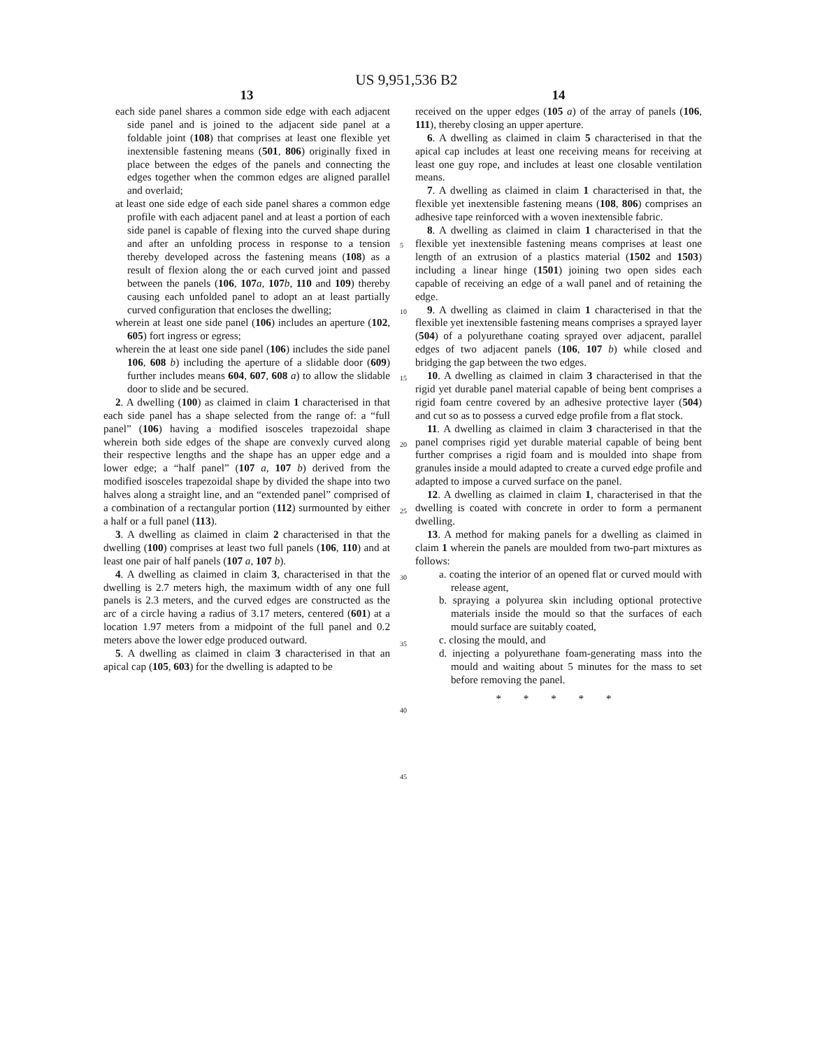US 9,951,536 B2
13
each side panel shares a common side edge with each adjacent side panel and is joined to the adjacent side panel at a foldable joint (108) that comprises at least one flexible yet inextensible fastening means (501, 806) originally fixed in place between the edges of the panels and connecting the edges together when the common edges are aligned parallel and overlaid;
at least one side edge of each side panel shares a common edge profile with each adjacent panel and at least a portion of each side panel is capable of flexing into the curved shape during and after an unfolding process in response to a tension thereby developed across the fastening means (108) as a result of flexion along the or each curved joint and passed between the panels (106, 107 a, 107 b, 110 and 109) thereby causing each unfolded panel to adopt an at least partially curved configuration that encloses the dwelling;
wherein at least one side panel (106) includes an aperture (102, 605) fort ingress or egress;
wherein the at least one side panel (106) includes the side panel 106, 608 b) including the aperture of a slidable door (609) further includes means 604, 607, 608 a) to allow the slidable door to slide and be secured.
2. A dwelling (100) as claimed in claim 1 characterised in that each side panel has a shape selected from the range of: a “full panel” (106) having a modified isosceles trapezoidal shape wherein both side edges of the shape are convexly curved along their respective lengths and the shape has an upper edge and a lower edge; a “half panel” (107 a, 107 b) derived from the modified isosceles trapezoidal shape by divided the shape into two halves along a straight line, and an “extended panel” comprised of a combination of a rectangular portion (112) surmounted by either a half or a full panel (113).
3. A dwelling as claimed in claim 2 characterised in that the dwelling (100) comprises at least two full panels (106, 110) and at least one pair of half panels (107 a, 107 b).
4. A dwelling as claimed in claim 3, characterised in that the dwelling is 2.7 meters high, the maximum width of any one full panels is 2.3 meters, and the curved edges are constructed as the arc of a circle having a radius of 3.17 meters, centered (601) at a location 1.97 meters from a midpoint of the full panel and 0.2 meters above the lower edge produced outward.
5. A dwelling as claimed in claim 3 characterised in that an apical cap (105, 603) for the dwelling is adapted to be
5
10
15
20
25
30
35
40
45
14
received on the upper edges (105 a) of the array of panels (106, 111), thereby closing an upper aperture.
6. A dwelling as claimed in claim 5 characterised in that the apical cap includes at least one receiving means for receiving at least one guy rope, and includes at least one closable ventilation means.
7. A dwelling as claimed in claim 1 characterised in that, the flexible yet inextensible fastening means (108, 806) comprises an adhesive tape reinforced with a woven inextensible fabric.
8. A dwelling as claimed in claim 1 characterised in that the flexible yet inextensible fastening means comprises at least one length of an extrusion of a plastics material (1502 and 1503) including a linear hinge (1501) joining two open sides each capable of receiving an edge of a wall panel and of retaining the edge.
9. A dwelling as claimed in claim 1 characterised in that the flexible yet inextensible fastening means comprises a sprayed layer (504) of a polyurethane coating sprayed over adjacent, parallel edges of two adjacent panels (106, 107 b) while closed and bridging the gap between the two edges.
10. A dwelling as claimed in claim 3 characterised in that the rigid yet durable panel material capable of being bent comprises a rigid foam centre covered by an adhesive protective layer (504) and cut so as to possess a curved edge profile from a flat stock.
11. A dwelling as claimed in claim 3 characterised in that the panel comprises rigid yet durable material capable of being bent further comprises a rigid foam and is moulded into shape from granules inside a mould adapted to create a curved edge profile and adapted to impose a curved surface on the panel.
12. A dwelling as claimed in claim 1, characterised in that the dwelling is coated with concrete in order to form a permanent dwelling.
13. A method for making panels for a dwelling as claimed in claim 1 wherein the panels are moulded from two-part mixtures as follows:
a. coating the interior of an opened flat or curved mould with release agent,
b. spraying a polyurea skin including optional protective materials inside the mould so that the surfaces of each mould surface are suitably coated,
c. closing the mould, and
d. injecting a polyurethane foam-generating mass into the mould and waiting about 5 minutes for the mass to set before removing the panel.
* * * * *